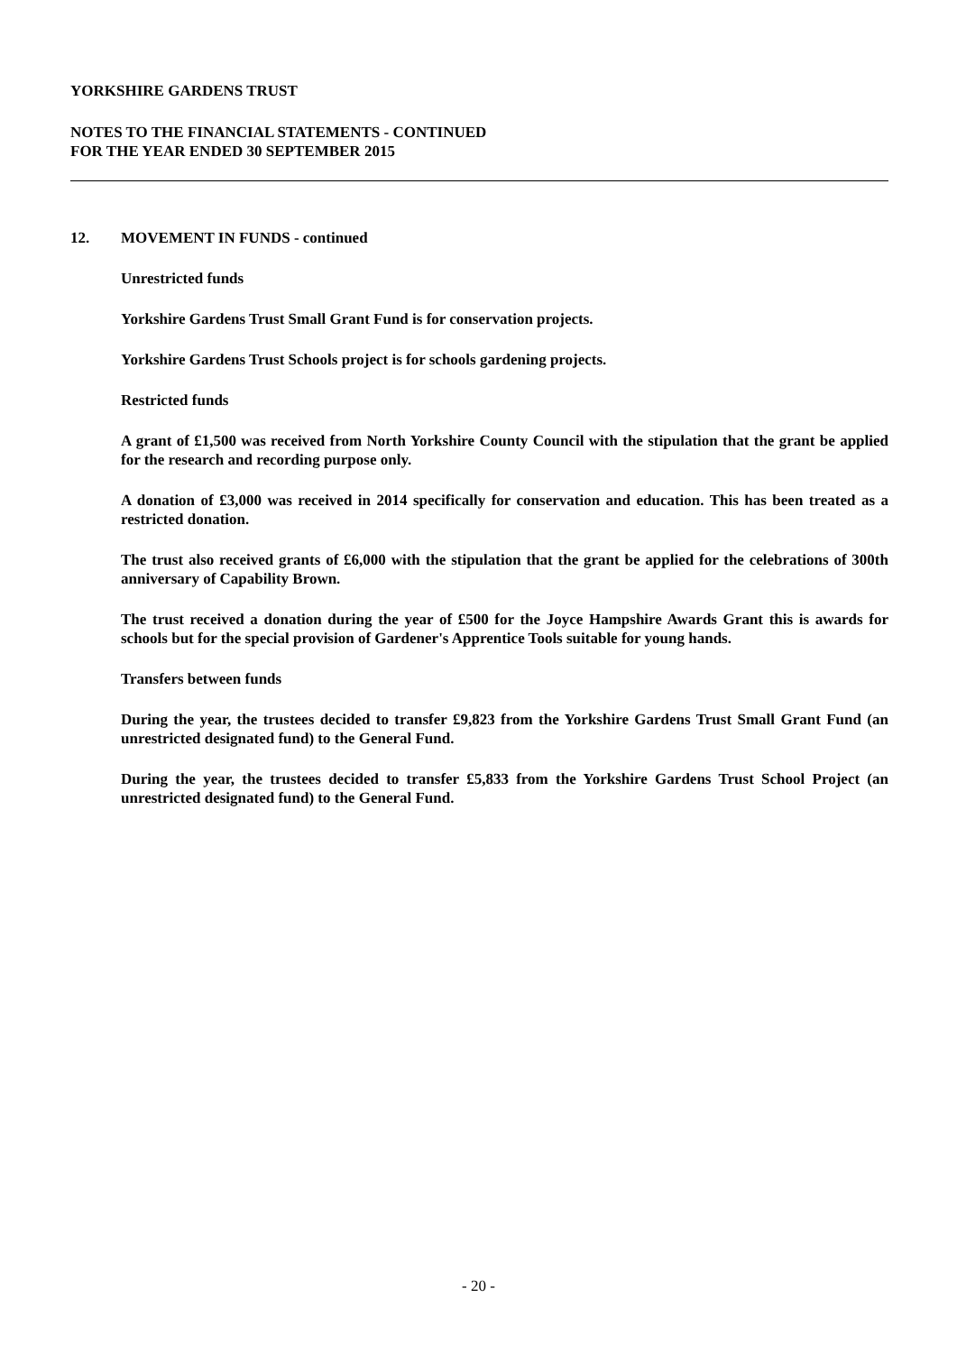YORKSHIRE GARDENS TRUST
NOTES TO THE FINANCIAL STATEMENTS - CONTINUED
FOR THE YEAR ENDED 30 SEPTEMBER 2015
12. MOVEMENT IN FUNDS - continued
Unrestricted funds
Yorkshire Gardens Trust Small Grant Fund is for conservation projects.
Yorkshire Gardens Trust Schools project is for schools gardening projects.
Restricted funds
A grant of £1,500 was received from North Yorkshire County Council with the stipulation that the grant be applied for the research and recording purpose only.
A donation of £3,000 was received in 2014 specifically for conservation and education. This has been treated as a restricted donation.
The trust also received grants of £6,000 with the stipulation that the grant be applied for the celebrations of 300th anniversary of Capability Brown.
The trust received a donation during the year of £500 for the Joyce Hampshire Awards Grant this is awards for schools but for the special provision of Gardener's Apprentice Tools suitable for young hands.
Transfers between funds
During the year, the trustees decided to transfer £9,823 from the Yorkshire Gardens Trust Small Grant Fund (an unrestricted designated fund) to the General Fund.
During the year, the trustees decided to transfer £5,833 from the Yorkshire Gardens Trust School Project (an unrestricted designated fund) to the General Fund.
- 20 -